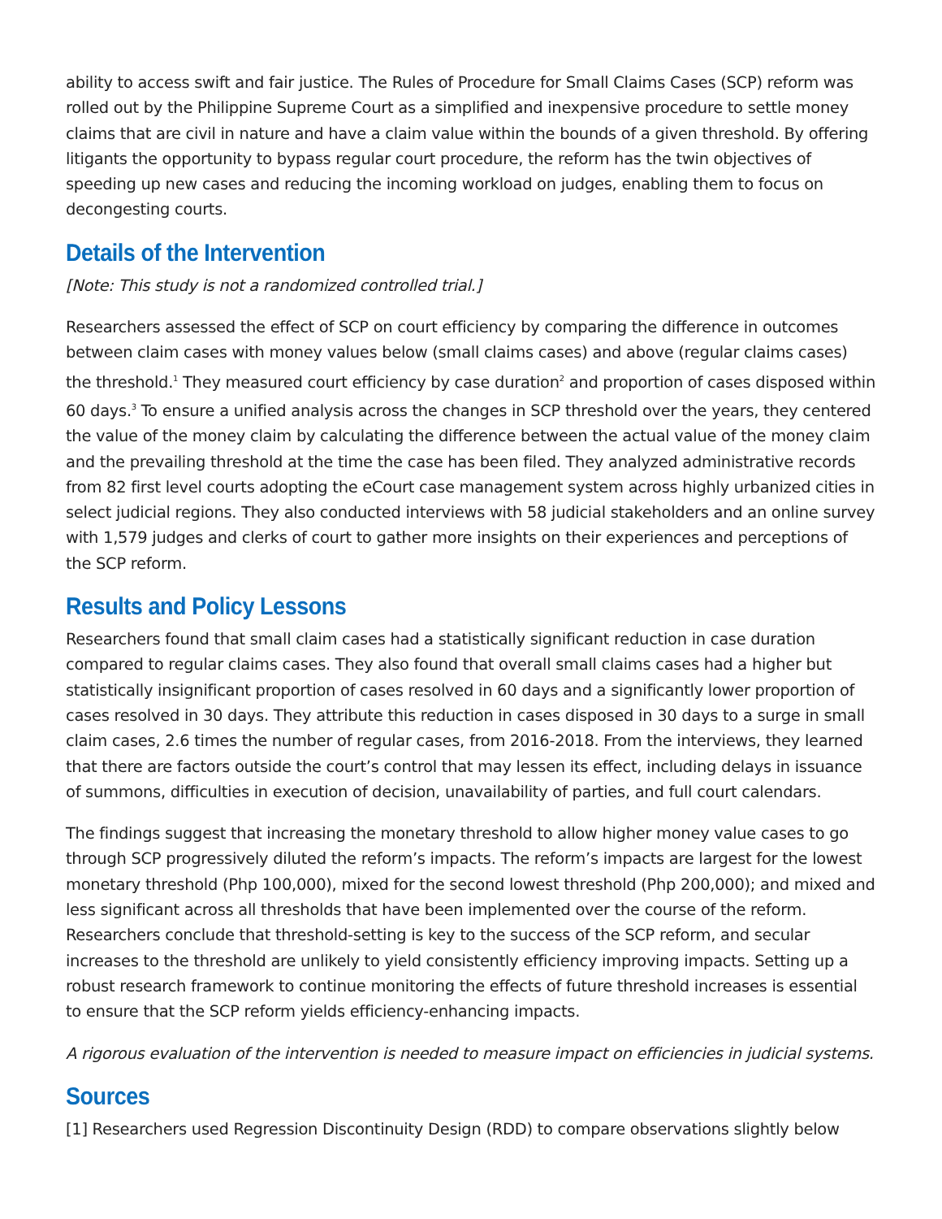ability to access swift and fair justice. The Rules of Procedure for Small Claims Cases (SCP) reform was rolled out by the Philippine Supreme Court as a simplified and inexpensive procedure to settle money claims that are civil in nature and have a claim value within the bounds of a given threshold. By offering litigants the opportunity to bypass regular court procedure, the reform has the twin objectives of speeding up new cases and reducing the incoming workload on judges, enabling them to focus on decongesting courts.
Details of the Intervention
[Note: This study is not a randomized controlled trial.]
Researchers assessed the effect of SCP on court efficiency by comparing the difference in outcomes between claim cases with money values below (small claims cases) and above (regular claims cases) the threshold.<sup>1</sup> They measured court efficiency by case duration<sup>2</sup> and proportion of cases disposed within 60 days.<sup>3</sup> To ensure a unified analysis across the changes in SCP threshold over the years, they centered the value of the money claim by calculating the difference between the actual value of the money claim and the prevailing threshold at the time the case has been filed. They analyzed administrative records from 82 first level courts adopting the eCourt case management system across highly urbanized cities in select judicial regions. They also conducted interviews with 58 judicial stakeholders and an online survey with 1,579 judges and clerks of court to gather more insights on their experiences and perceptions of the SCP reform.
Results and Policy Lessons
Researchers found that small claim cases had a statistically significant reduction in case duration compared to regular claims cases. They also found that overall small claims cases had a higher but statistically insignificant proportion of cases resolved in 60 days and a significantly lower proportion of cases resolved in 30 days. They attribute this reduction in cases disposed in 30 days to a surge in small claim cases, 2.6 times the number of regular cases, from 2016-2018. From the interviews, they learned that there are factors outside the court’s control that may lessen its effect, including delays in issuance of summons, difficulties in execution of decision, unavailability of parties, and full court calendars.
The findings suggest that increasing the monetary threshold to allow higher money value cases to go through SCP progressively diluted the reform’s impacts. The reform’s impacts are largest for the lowest monetary threshold (Php 100,000), mixed for the second lowest threshold (Php 200,000); and mixed and less significant across all thresholds that have been implemented over the course of the reform. Researchers conclude that threshold-setting is key to the success of the SCP reform, and secular increases to the threshold are unlikely to yield consistently efficiency improving impacts. Setting up a robust research framework to continue monitoring the effects of future threshold increases is essential to ensure that the SCP reform yields efficiency-enhancing impacts.
A rigorous evaluation of the intervention is needed to measure impact on efficiencies in judicial systems.
Sources
[1] Researchers used Regression Discontinuity Design (RDD) to compare observations slightly below